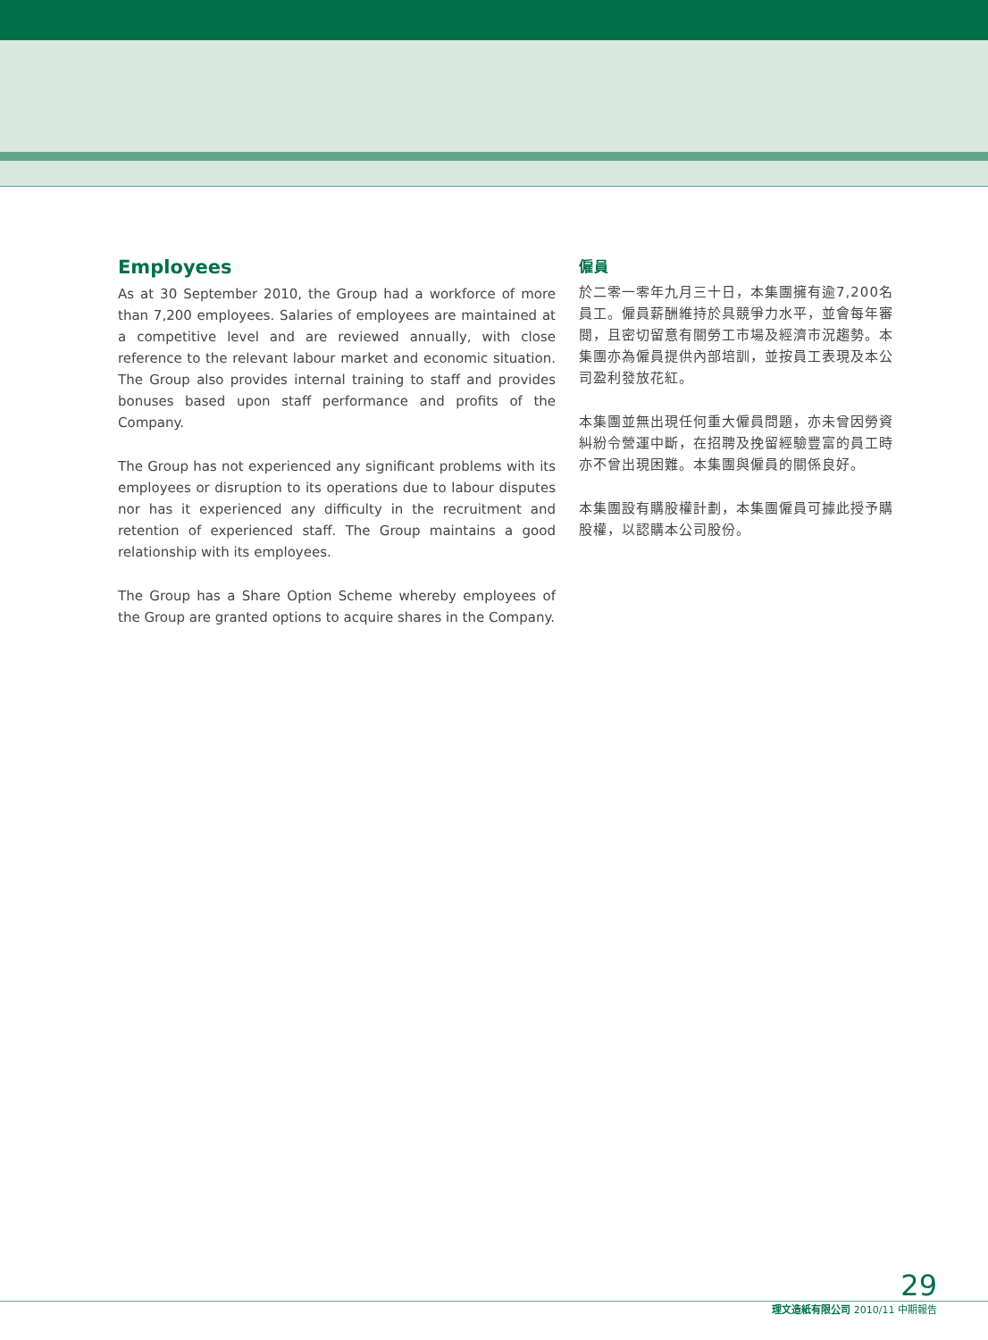Employees
As at 30 September 2010, the Group had a workforce of more than 7,200 employees. Salaries of employees are maintained at a competitive level and are reviewed annually, with close reference to the relevant labour market and economic situation. The Group also provides internal training to staff and provides bonuses based upon staff performance and profits of the Company.
The Group has not experienced any significant problems with its employees or disruption to its operations due to labour disputes nor has it experienced any difficulty in the recruitment and retention of experienced staff. The Group maintains a good relationship with its employees.
The Group has a Share Option Scheme whereby employees of the Group are granted options to acquire shares in the Company.
僱員
於二零一零年九月三十日，本集團擁有逾7,200名員工。僱員薪酬維持於具競爭力水平，並會每年審閱，且密切留意有關勞工市場及經濟市況趨勢。本集團亦為僱員提供內部培訓，並按員工表現及本公司盈利發放花紅。
本集團並無出現任何重大僱員問題，亦未曾因勞資糾紛令營運中斷，在招聘及挽留經驗豐富的員工時亦不曾出現困難。本集團與僱員的關係良好。
本集團設有購股權計劃，本集團僱員可據此授予購股權，以認購本公司股份。
29
理文造紙有限公司 2010/11 中期報告